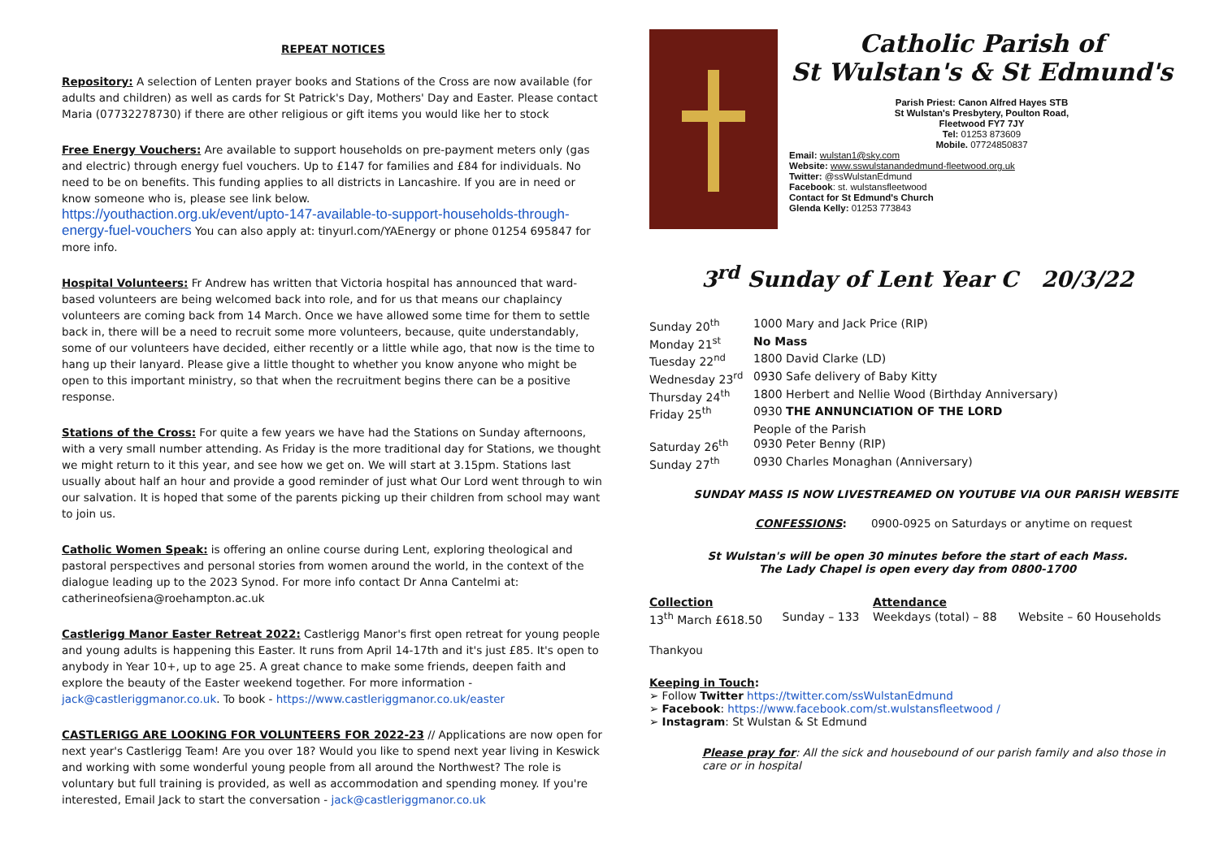REPEAT NOTICES
Repository: A selection of Lenten prayer books and Stations of the Cross are now available (for adults and children) as well as cards for St Patrick's Day, Mothers' Day and Easter. Please contact Maria (07732278730) if there are other religious or gift items you would like her to stock
Free Energy Vouchers: Are available to support households on pre-payment meters only (gas and electric) through energy fuel vouchers. Up to £147 for families and £84 for individuals. No need to be on benefits. This funding applies to all districts in Lancashire. If you are in need or know someone who is, please see link below.
https://youthaction.org.uk/event/upto-147-available-to-support-households-through-energy-fuel-vouchers You can also apply at: tinyurl.com/YAEnergy or phone 01254 695847 for more info.
Hospital Volunteers: Fr Andrew has written that Victoria hospital has announced that ward-based volunteers are being welcomed back into role, and for us that means our chaplaincy volunteers are coming back from 14 March. Once we have allowed some time for them to settle back in, there will be a need to recruit some more volunteers, because, quite understandably, some of our volunteers have decided, either recently or a little while ago, that now is the time to hang up their lanyard. Please give a little thought to whether you know anyone who might be open to this important ministry, so that when the recruitment begins there can be a positive response.
Stations of the Cross: For quite a few years we have had the Stations on Sunday afternoons, with a very small number attending. As Friday is the more traditional day for Stations, we thought we might return to it this year, and see how we get on. We will start at 3.15pm. Stations last usually about half an hour and provide a good reminder of just what Our Lord went through to win our salvation. It is hoped that some of the parents picking up their children from school may want to join us.
Catholic Women Speak: is offering an online course during Lent, exploring theological and pastoral perspectives and personal stories from women around the world, in the context of the dialogue leading up to the 2023 Synod. For more info contact Dr Anna Cantelmi at: catherineofsiena@roehampton.ac.uk
Castlerigg Manor Easter Retreat 2022: Castlerigg Manor's first open retreat for young people and young adults is happening this Easter. It runs from April 14-17th and it's just £85. It's open to anybody in Year 10+, up to age 25. A great chance to make some friends, deepen faith and explore the beauty of the Easter weekend together. For more information - jack@castleriggmanor.co.uk. To book - https://www.castleriggmanor.co.uk/easter
CASTLERIGG ARE LOOKING FOR VOLUNTEERS FOR 2022-23 // Applications are now open for next year's Castlerigg Team! Are you over 18? Would you like to spend next year living in Keswick and working with some wonderful young people from all around the Northwest? The role is voluntary but full training is provided, as well as accommodation and spending money. If you're interested, Email Jack to start the conversation - jack@castleriggmanor.co.uk
Catholic Parish of
St Wulstan's & St Edmund's
Parish Priest: Canon Alfred Hayes STB
St Wulstan's Presbytery, Poulton Road,
Fleetwood FY7 7JY
Tel: 01253 873609
Mobile. 07724850837
Email: wulstan1@sky.com
Website: www.sswulstanandedmund-fleetwood.org.uk
Twitter: @ssWulstanEdmund
Facebook: st. wulstansfleetwood
Contact for St Edmund's Church
Glenda Kelly: 01253 773843
3<sup>rd</sup> Sunday of Lent Year C 20/3/22
| Sunday 20<sup>th</sup> | 1000 Mary and Jack Price (RIP) |
| Monday 21<sup>st</sup> | No Mass |
| Tuesday 22<sup>nd</sup> | 1800 David Clarke (LD) |
| Wednesday 23<sup>rd</sup> | 0930 Safe delivery of Baby Kitty |
| Thursday 24<sup>th</sup> | 1800 Herbert and Nellie Wood (Birthday Anniversary) |
| Friday 25<sup>th</sup> | 0930 THE ANNUNCIATION OF THE LORD |
| | People of the Parish |
| Saturday 26<sup>th</sup> | 0930 Peter Benny (RIP) |
| Sunday 27<sup>th</sup> | 0930 Charles Monaghan (Anniversary) |
SUNDAY MASS IS NOW LIVESTREAMED ON YOUTUBE VIA OUR PARISH WEBSITE
CONFESSIONS: 0900-0925 on Saturdays or anytime on request
St Wulstan's will be open 30 minutes before the start of each Mass.
The Lady Chapel is open every day from 0800-1700
| Collection | | Attendance | |
| 13<sup>th</sup> March £618.50 | Sunday – 133 | Weekdays (total) – 88 | Website – 60 Households |
Thankyou
Keeping in Touch:
➢ Follow Twitter https://twitter.com/ssWulstanEdmund
➢ Facebook: https://www.facebook.com/st.wulstansfleetwood /
➢ Instagram: St Wulstan & St Edmund
Please pray for: All the sick and housebound of our parish family and also those in care or in hospital